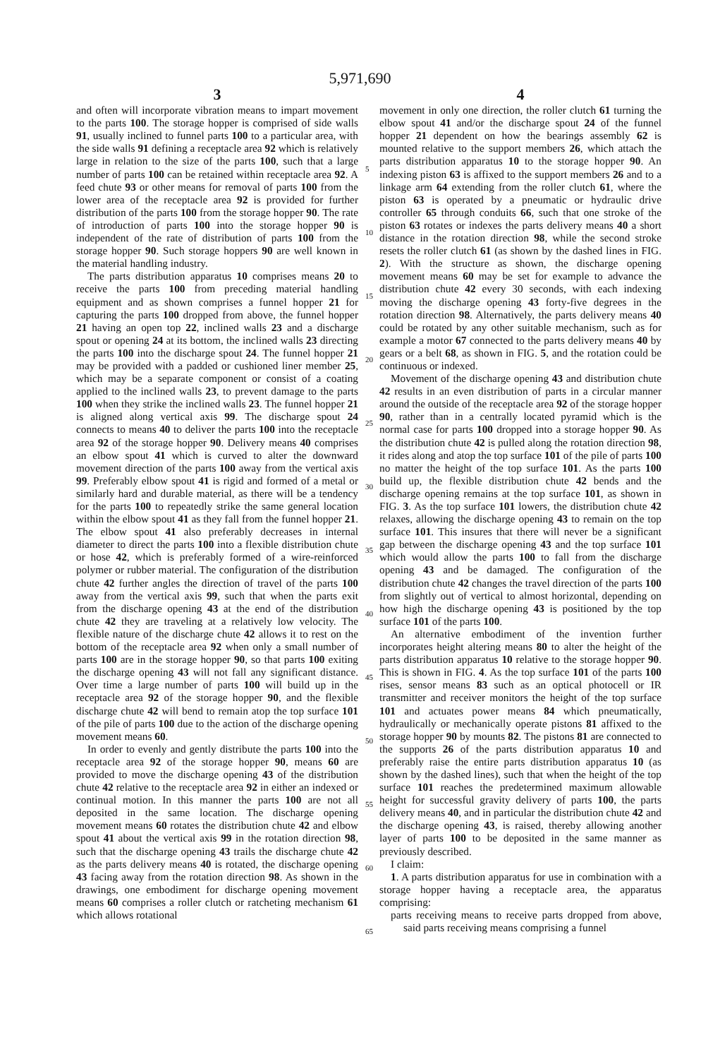5,971,690
3
and often will incorporate vibration means to impart movement to the parts 100. The storage hopper is comprised of side walls 91, usually inclined to funnel parts 100 to a particular area, with the side walls 91 defining a receptacle area 92 which is relatively large in relation to the size of the parts 100, such that a large number of parts 100 can be retained within receptacle area 92. A feed chute 93 or other means for removal of parts 100 from the lower area of the receptacle area 92 is provided for further distribution of the parts 100 from the storage hopper 90. The rate of introduction of parts 100 into the storage hopper 90 is independent of the rate of distribution of parts 100 from the storage hopper 90. Such storage hoppers 90 are well known in the material handling industry.
The parts distribution apparatus 10 comprises means 20 to receive the parts 100 from preceding material handling equipment and as shown comprises a funnel hopper 21 for capturing the parts 100 dropped from above, the funnel hopper 21 having an open top 22, inclined walls 23 and a discharge spout or opening 24 at its bottom, the inclined walls 23 directing the parts 100 into the discharge spout 24. The funnel hopper 21 may be provided with a padded or cushioned liner member 25, which may be a separate component or consist of a coating applied to the inclined walls 23, to prevent damage to the parts 100 when they strike the inclined walls 23. The funnel hopper 21 is aligned along vertical axis 99. The discharge spout 24 connects to means 40 to deliver the parts 100 into the receptacle area 92 of the storage hopper 90. Delivery means 40 comprises an elbow spout 41 which is curved to alter the downward movement direction of the parts 100 away from the vertical axis 99. Preferably elbow spout 41 is rigid and formed of a metal or similarly hard and durable material, as there will be a tendency for the parts 100 to repeatedly strike the same general location within the elbow spout 41 as they fall from the funnel hopper 21. The elbow spout 41 also preferably decreases in internal diameter to direct the parts 100 into a flexible distribution chute or hose 42, which is preferably formed of a wire-reinforced polymer or rubber material. The configuration of the distribution chute 42 further angles the direction of travel of the parts 100 away from the vertical axis 99, such that when the parts exit from the discharge opening 43 at the end of the distribution chute 42 they are traveling at a relatively low velocity. The flexible nature of the discharge chute 42 allows it to rest on the bottom of the receptacle area 92 when only a small number of parts 100 are in the storage hopper 90, so that parts 100 exiting the discharge opening 43 will not fall any significant distance. Over time a large number of parts 100 will build up in the receptacle area 92 of the storage hopper 90, and the flexible discharge chute 42 will bend to remain atop the top surface 101 of the pile of parts 100 due to the action of the discharge opening movement means 60.
In order to evenly and gently distribute the parts 100 into the receptacle area 92 of the storage hopper 90, means 60 are provided to move the discharge opening 43 of the distribution chute 42 relative to the receptacle area 92 in either an indexed or continual motion. In this manner the parts 100 are not all deposited in the same location. The discharge opening movement means 60 rotates the distribution chute 42 and elbow spout 41 about the vertical axis 99 in the rotation direction 98, such that the discharge opening 43 trails the discharge chute 42 as the parts delivery means 40 is rotated, the discharge opening 43 facing away from the rotation direction 98. As shown in the drawings, one embodiment for discharge opening movement means 60 comprises a roller clutch or ratcheting mechanism 61 which allows rotational
4
movement in only one direction, the roller clutch 61 turning the elbow spout 41 and/or the discharge spout 24 of the funnel hopper 21 dependent on how the bearings assembly 62 is mounted relative to the support members 26, which attach the parts distribution apparatus 10 to the storage hopper 90. An indexing piston 63 is affixed to the support members 26 and to a linkage arm 64 extending from the roller clutch 61, where the piston 63 is operated by a pneumatic or hydraulic drive controller 65 through conduits 66, such that one stroke of the piston 63 rotates or indexes the parts delivery means 40 a short distance in the rotation direction 98, while the second stroke resets the roller clutch 61 (as shown by the dashed lines in FIG. 2). With the structure as shown, the discharge opening movement means 60 may be set for example to advance the distribution chute 42 every 30 seconds, with each indexing moving the discharge opening 43 forty-five degrees in the rotation direction 98. Alternatively, the parts delivery means 40 could be rotated by any other suitable mechanism, such as for example a motor 67 connected to the parts delivery means 40 by gears or a belt 68, as shown in FIG. 5, and the rotation could be continuous or indexed.
Movement of the discharge opening 43 and distribution chute 42 results in an even distribution of parts in a circular manner around the outside of the receptacle area 92 of the storage hopper 90, rather than in a centrally located pyramid which is the normal case for parts 100 dropped into a storage hopper 90. As the distribution chute 42 is pulled along the rotation direction 98, it rides along and atop the top surface 101 of the pile of parts 100 no matter the height of the top surface 101. As the parts 100 build up, the flexible distribution chute 42 bends and the discharge opening remains at the top surface 101, as shown in FIG. 3. As the top surface 101 lowers, the distribution chute 42 relaxes, allowing the discharge opening 43 to remain on the top surface 101. This insures that there will never be a significant gap between the discharge opening 43 and the top surface 101 which would allow the parts 100 to fall from the discharge opening 43 and be damaged. The configuration of the distribution chute 42 changes the travel direction of the parts 100 from slightly out of vertical to almost horizontal, depending on how high the discharge opening 43 is positioned by the top surface 101 of the parts 100.
An alternative embodiment of the invention further incorporates height altering means 80 to alter the height of the parts distribution apparatus 10 relative to the storage hopper 90. This is shown in FIG. 4. As the top surface 101 of the parts 100 rises, sensor means 83 such as an optical photocell or IR transmitter and receiver monitors the height of the top surface 101 and actuates power means 84 which pneumatically, hydraulically or mechanically operate pistons 81 affixed to the storage hopper 90 by mounts 82. The pistons 81 are connected to the supports 26 of the parts distribution apparatus 10 and preferably raise the entire parts distribution apparatus 10 (as shown by the dashed lines), such that when the height of the top surface 101 reaches the predetermined maximum allowable height for successful gravity delivery of parts 100, the parts delivery means 40, and in particular the distribution chute 42 and the discharge opening 43, is raised, thereby allowing another layer of parts 100 to be deposited in the same manner as previously described.
I claim:
1. A parts distribution apparatus for use in combination with a storage hopper having a receptacle area, the apparatus comprising:
parts receiving means to receive parts dropped from above, said parts receiving means comprising a funnel
5
10
15
20
25
30
35
40
45
50
55
60
65